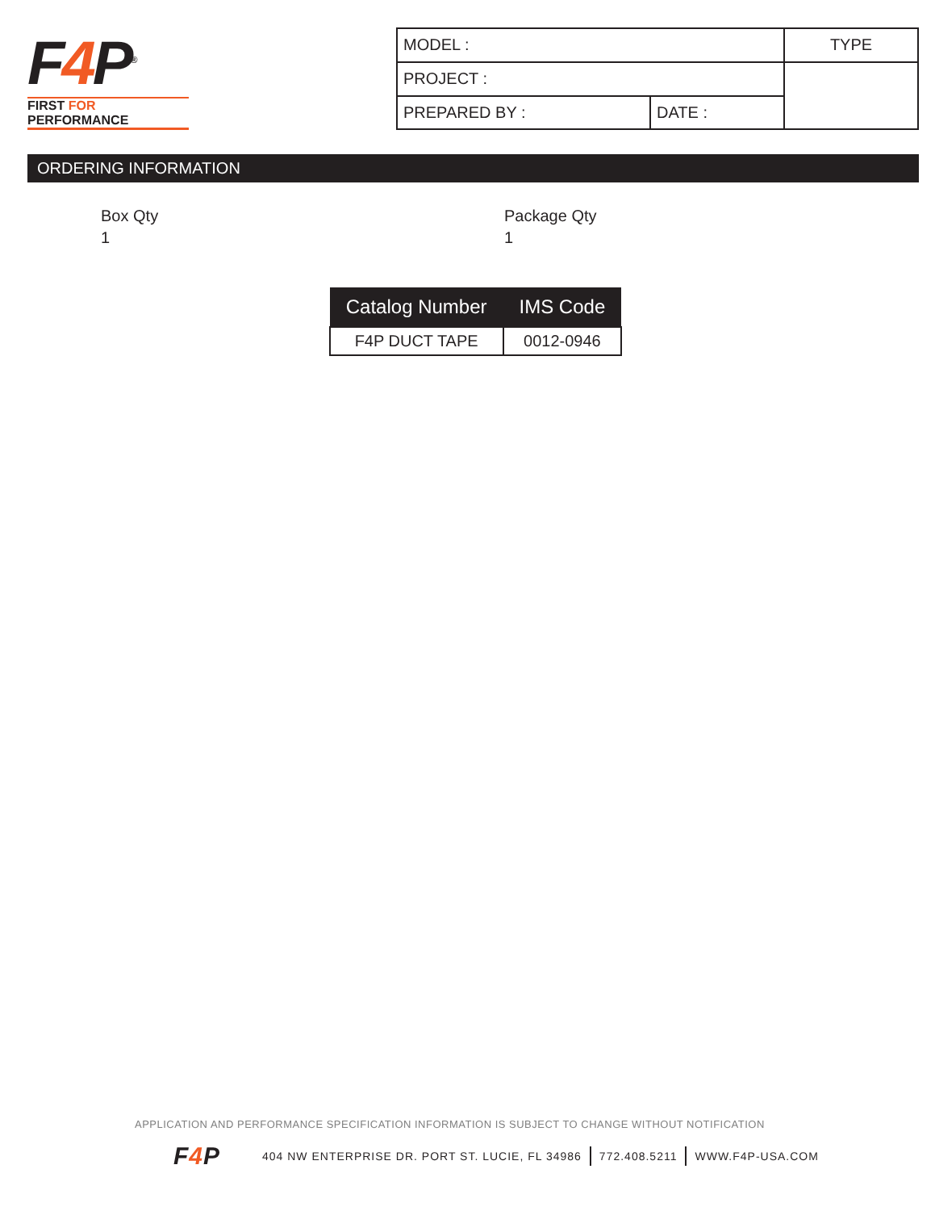F4 P<sup>®</sup>
FIRST FOR PERFORMANCE
| MODEL : | | TYPE |
| PROJECT : | | |
| PREPARED BY : | DATE : | |
ORDERING INFORMATION
Box Qty
1
Package Qty
1
| Catalog Number | IMS Code |
| --- | --- |
| F4P DUCT TAPE | 0012-0946 |
APPLICATION AND PERFORMANCE SPECIFICATION INFORMATION IS SUBJECT TO CHANGE WITHOUT NOTIFICATION
F4 P
404 NW ENTERPRISE DR. PORT ST. LUCIE, FL 34986 772.408.5211 WWW.F4P-USA.COM